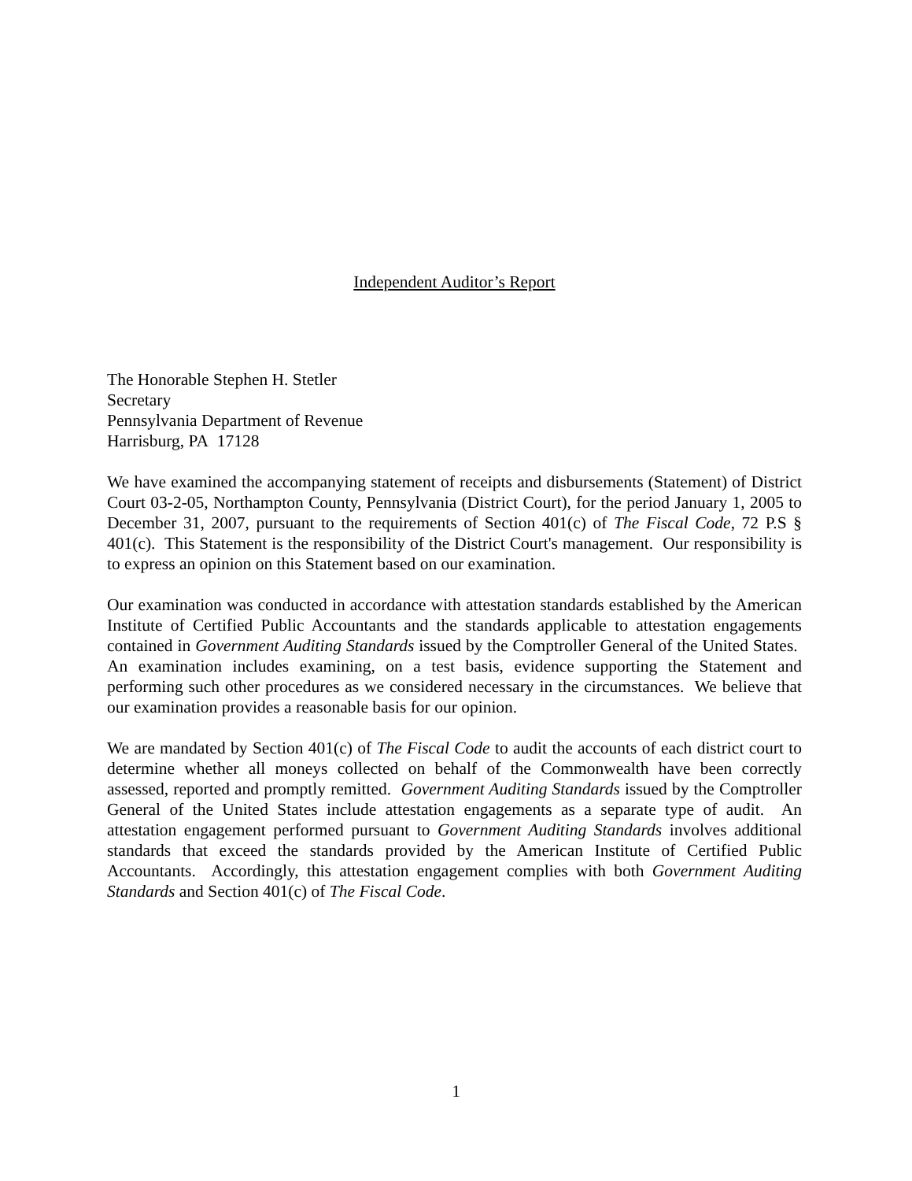Independent Auditor’s Report
The Honorable Stephen H. Stetler
Secretary
Pennsylvania Department of Revenue
Harrisburg, PA 17128
We have examined the accompanying statement of receipts and disbursements (Statement) of District Court 03-2-05, Northampton County, Pennsylvania (District Court), for the period January 1, 2005 to December 31, 2007, pursuant to the requirements of Section 401(c) of The Fiscal Code, 72 P.S § 401(c). This Statement is the responsibility of the District Court's management. Our responsibility is to express an opinion on this Statement based on our examination.
Our examination was conducted in accordance with attestation standards established by the American Institute of Certified Public Accountants and the standards applicable to attestation engagements contained in Government Auditing Standards issued by the Comptroller General of the United States. An examination includes examining, on a test basis, evidence supporting the Statement and performing such other procedures as we considered necessary in the circumstances. We believe that our examination provides a reasonable basis for our opinion.
We are mandated by Section 401(c) of The Fiscal Code to audit the accounts of each district court to determine whether all moneys collected on behalf of the Commonwealth have been correctly assessed, reported and promptly remitted. Government Auditing Standards issued by the Comptroller General of the United States include attestation engagements as a separate type of audit. An attestation engagement performed pursuant to Government Auditing Standards involves additional standards that exceed the standards provided by the American Institute of Certified Public Accountants. Accordingly, this attestation engagement complies with both Government Auditing Standards and Section 401(c) of The Fiscal Code.
1